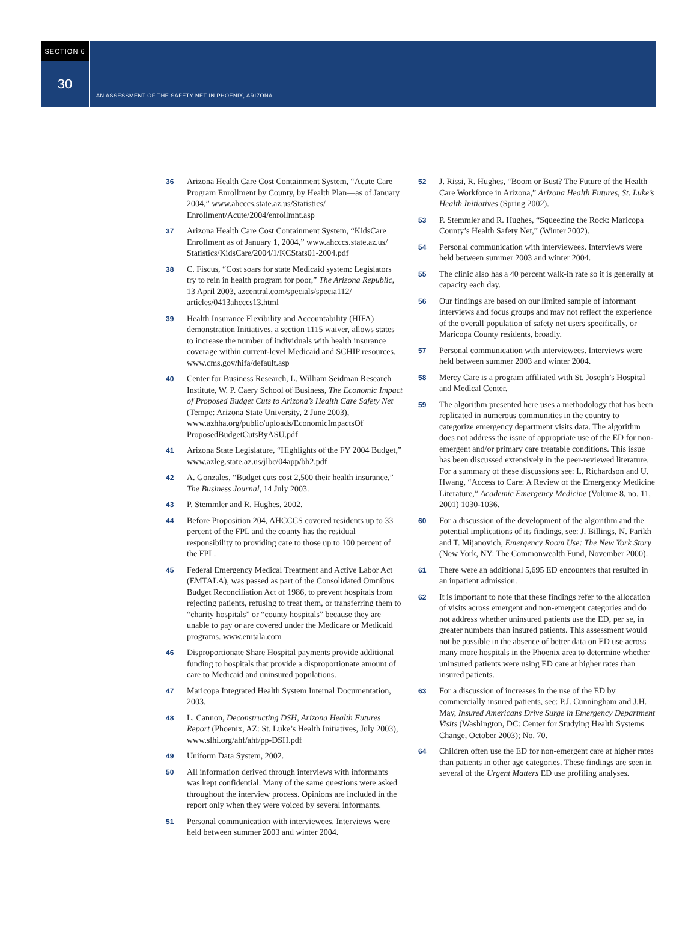SECTION 6
30
AN ASSESSMENT OF THE SAFETY NET IN PHOENIX, ARIZONA
36 Arizona Health Care Cost Containment System, “Acute Care Program Enrollment by County, by Health Plan—as of January 2004,” www.ahcccs.state.az.us/Statistics/ Enrollment/Acute/2004/enrollmnt.asp
37 Arizona Health Care Cost Containment System, “KidsCare Enrollment as of January 1, 2004,” www.ahcccs.state.az.us/ Statistics/KidsCare/2004/1/KCStats01-2004.pdf
38 C. Fiscus, “Cost soars for state Medicaid system: Legislators try to rein in health program for poor,” The Arizona Republic, 13 April 2003, azcentral.com/specials/specia112/ articles/0413ahcccs13.html
39 Health Insurance Flexibility and Accountability (HIFA) demonstration Initiatives, a section 1115 waiver, allows states to increase the number of individuals with health insurance coverage within current-level Medicaid and SCHIP resources. www.cms.gov/hifa/default.asp
40 Center for Business Research, L. William Seidman Research Institute, W. P. Caery School of Business, The Economic Impact of Proposed Budget Cuts to Arizona’s Health Care Safety Net (Tempe: Arizona State University, 2 June 2003), www.azhha.org/public/uploads/EconomicImpactsOf ProposedBudgetCutsByASU.pdf
41 Arizona State Legislature, “Highlights of the FY 2004 Budget,” www.azleg.state.az.us/jlbc/04app/bh2.pdf
42 A. Gonzales, “Budget cuts cost 2,500 their health insurance,” The Business Journal, 14 July 2003.
43 P. Stemmler and R. Hughes, 2002.
44 Before Proposition 204, AHCCCS covered residents up to 33 percent of the FPL and the county has the residual responsibility to providing care to those up to 100 percent of the FPL.
45 Federal Emergency Medical Treatment and Active Labor Act (EMTALA), was passed as part of the Consolidated Omnibus Budget Reconciliation Act of 1986, to prevent hospitals from rejecting patients, refusing to treat them, or transferring them to “charity hospitals” or “county hospitals” because they are unable to pay or are covered under the Medicare or Medicaid programs. www.emtala.com
46 Disproportionate Share Hospital payments provide additional funding to hospitals that provide a disproportionate amount of care to Medicaid and uninsured populations.
47 Maricopa Integrated Health System Internal Documentation, 2003.
48 L. Cannon, Deconstructing DSH, Arizona Health Futures Report (Phoenix, AZ: St. Luke’s Health Initiatives, July 2003), www.slhi.org/ahf/ahf/pp-DSH.pdf
49 Uniform Data System, 2002.
50 All information derived through interviews with informants was kept confidential. Many of the same questions were asked throughout the interview process. Opinions are included in the report only when they were voiced by several informants.
51 Personal communication with interviewees. Interviews were held between summer 2003 and winter 2004.
52 J. Rissi, R. Hughes, “Boom or Bust? The Future of the Health Care Workforce in Arizona,” Arizona Health Futures, St. Luke’s Health Initiatives (Spring 2002).
53 P. Stemmler and R. Hughes, “Squeezing the Rock: Maricopa County’s Health Safety Net,” (Winter 2002).
54 Personal communication with interviewees. Interviews were held between summer 2003 and winter 2004.
55 The clinic also has a 40 percent walk-in rate so it is generally at capacity each day.
56 Our findings are based on our limited sample of informant interviews and focus groups and may not reflect the experience of the overall population of safety net users specifically, or Maricopa County residents, broadly.
57 Personal communication with interviewees. Interviews were held between summer 2003 and winter 2004.
58 Mercy Care is a program affiliated with St. Joseph’s Hospital and Medical Center.
59 The algorithm presented here uses a methodology that has been replicated in numerous communities in the country to categorize emergency department visits data. The algorithm does not address the issue of appropriate use of the ED for non-emergent and/or primary care treatable conditions. This issue has been discussed extensively in the peer-reviewed literature. For a summary of these discussions see: L. Richardson and U. Hwang, “Access to Care: A Review of the Emergency Medicine Literature,” Academic Emergency Medicine (Volume 8, no. 11, 2001) 1030-1036.
60 For a discussion of the development of the algorithm and the potential implications of its findings, see: J. Billings, N. Parikh and T. Mijanovich, Emergency Room Use: The New York Story (New York, NY: The Commonwealth Fund, November 2000).
61 There were an additional 5,695 ED encounters that resulted in an inpatient admission.
62 It is important to note that these findings refer to the allocation of visits across emergent and non-emergent categories and do not address whether uninsured patients use the ED, per se, in greater numbers than insured patients. This assessment would not be possible in the absence of better data on ED use across many more hospitals in the Phoenix area to determine whether uninsured patients were using ED care at higher rates than insured patients.
63 For a discussion of increases in the use of the ED by commercially insured patients, see: P.J. Cunningham and J.H. May, Insured Americans Drive Surge in Emergency Department Visits (Washington, DC: Center for Studying Health Systems Change, October 2003); No. 70.
64 Children often use the ED for non-emergent care at higher rates than patients in other age categories. These findings are seen in several of the Urgent Matters ED use profiling analyses.